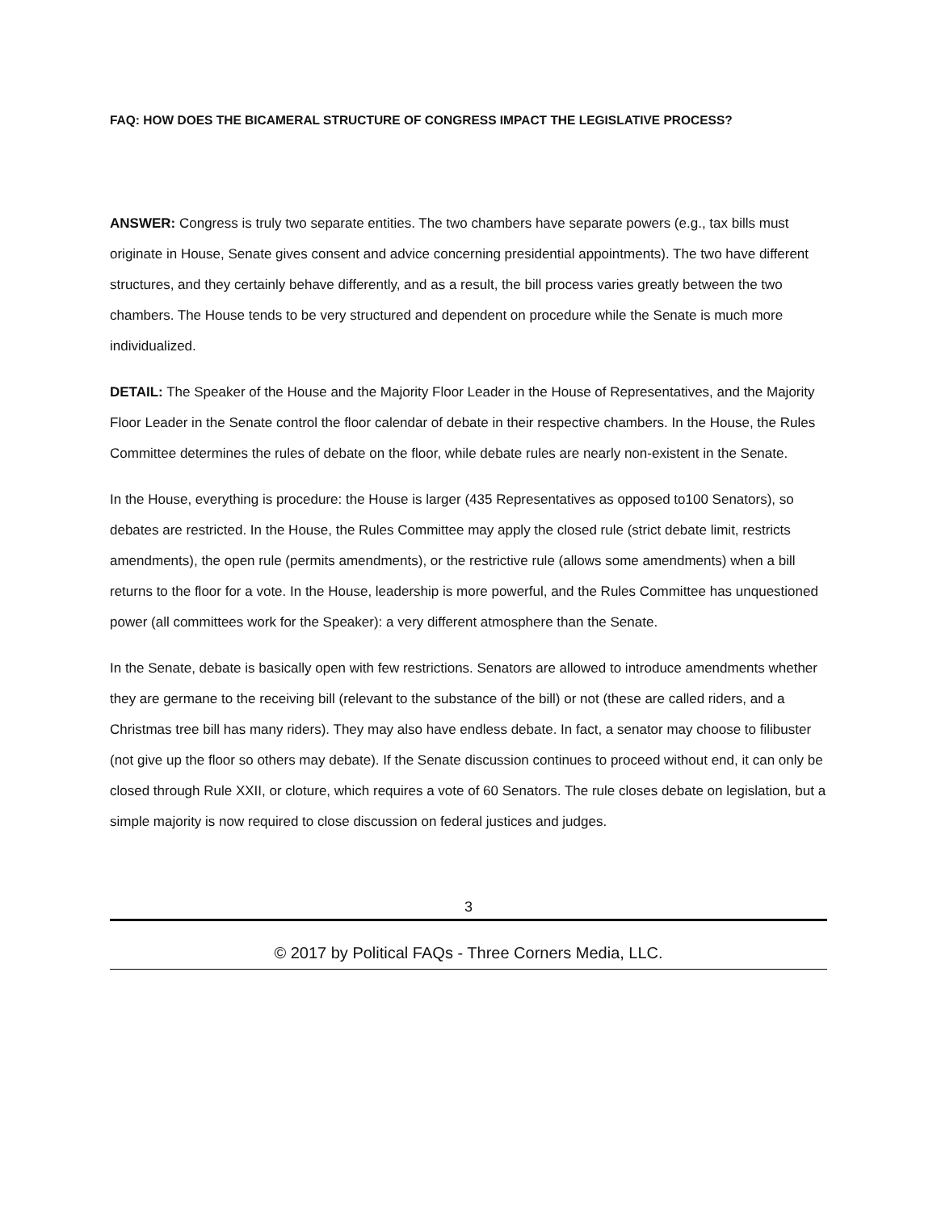FAQ: HOW DOES THE BICAMERAL STRUCTURE OF CONGRESS IMPACT THE LEGISLATIVE PROCESS?
ANSWER: Congress is truly two separate entities. The two chambers have separate powers (e.g., tax bills must originate in House, Senate gives consent and advice concerning presidential appointments). The two have different structures, and they certainly behave differently, and as a result, the bill process varies greatly between the two chambers. The House tends to be very structured and dependent on procedure while the Senate is much more individualized.
DETAIL: The Speaker of the House and the Majority Floor Leader in the House of Representatives, and the Majority Floor Leader in the Senate control the floor calendar of debate in their respective chambers. In the House, the Rules Committee determines the rules of debate on the floor, while debate rules are nearly non-existent in the Senate.
In the House, everything is procedure: the House is larger (435 Representatives as opposed to100 Senators), so debates are restricted. In the House, the Rules Committee may apply the closed rule (strict debate limit, restricts amendments), the open rule (permits amendments), or the restrictive rule (allows some amendments) when a bill returns to the floor for a vote. In the House, leadership is more powerful, and the Rules Committee has unquestioned power (all committees work for the Speaker): a very different atmosphere than the Senate.
In the Senate, debate is basically open with few restrictions. Senators are allowed to introduce amendments whether they are germane to the receiving bill (relevant to the substance of the bill) or not (these are called riders, and a Christmas tree bill has many riders). They may also have endless debate. In fact, a senator may choose to filibuster (not give up the floor so others may debate). If the Senate discussion continues to proceed without end, it can only be closed through Rule XXII, or cloture, which requires a vote of 60 Senators. The rule closes debate on legislation, but a simple majority is now required to close discussion on federal justices and judges.
3
© 2017 by Political FAQs - Three Corners Media, LLC.